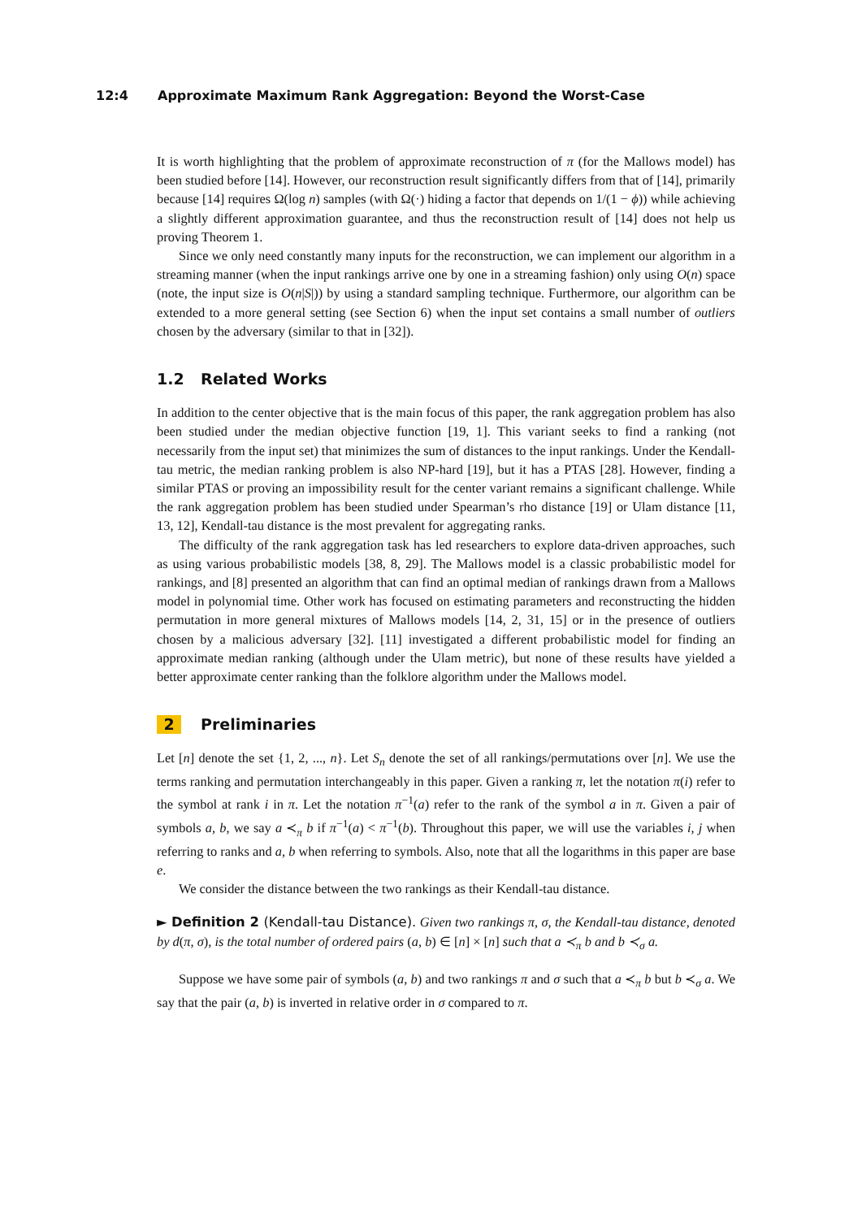12:4 Approximate Maximum Rank Aggregation: Beyond the Worst-Case
It is worth highlighting that the problem of approximate reconstruction of π (for the Mallows model) has been studied before [14]. However, our reconstruction result significantly differs from that of [14], primarily because [14] requires Ω(log n) samples (with Ω(·) hiding a factor that depends on 1/(1 − ϕ)) while achieving a slightly different approximation guarantee, and thus the reconstruction result of [14] does not help us proving Theorem 1.
Since we only need constantly many inputs for the reconstruction, we can implement our algorithm in a streaming manner (when the input rankings arrive one by one in a streaming fashion) only using O(n) space (note, the input size is O(n|S|)) by using a standard sampling technique. Furthermore, our algorithm can be extended to a more general setting (see Section 6) when the input set contains a small number of outliers chosen by the adversary (similar to that in [32]).
1.2 Related Works
In addition to the center objective that is the main focus of this paper, the rank aggregation problem has also been studied under the median objective function [19, 1]. This variant seeks to find a ranking (not necessarily from the input set) that minimizes the sum of distances to the input rankings. Under the Kendall-tau metric, the median ranking problem is also NP-hard [19], but it has a PTAS [28]. However, finding a similar PTAS or proving an impossibility result for the center variant remains a significant challenge. While the rank aggregation problem has been studied under Spearman’s rho distance [19] or Ulam distance [11, 13, 12], Kendall-tau distance is the most prevalent for aggregating ranks.
The difficulty of the rank aggregation task has led researchers to explore data-driven approaches, such as using various probabilistic models [38, 8, 29]. The Mallows model is a classic probabilistic model for rankings, and [8] presented an algorithm that can find an optimal median of rankings drawn from a Mallows model in polynomial time. Other work has focused on estimating parameters and reconstructing the hidden permutation in more general mixtures of Mallows models [14, 2, 31, 15] or in the presence of outliers chosen by a malicious adversary [32]. [11] investigated a different probabilistic model for finding an approximate median ranking (although under the Ulam metric), but none of these results have yielded a better approximate center ranking than the folklore algorithm under the Mallows model.
2 Preliminaries
Let [n] denote the set {1, 2, ..., n}. Let S<sub>n</sub> denote the set of all rankings/permutations over [n]. We use the terms ranking and permutation interchangeably in this paper. Given a ranking π, let the notation π(i) refer to the symbol at rank i in π. Let the notation π<sup>−1</sup>(a) refer to the rank of the symbol a in π. Given a pair of symbols a, b, we say a ≺<sub>π</sub> b if π<sup>−1</sup>(a) < π<sup>−1</sup>(b). Throughout this paper, we will use the variables i, j when referring to ranks and a, b when referring to symbols. Also, note that all the logarithms in this paper are base e.
We consider the distance between the two rankings as their Kendall-tau distance.
► Definition 2 (Kendall-tau Distance). Given two rankings π, σ, the Kendall-tau distance, denoted by d(π, σ), is the total number of ordered pairs (a, b) ∈ [n] × [n] such that a ≺<sub>π</sub> b and b ≺<sub>σ</sub> a.
Suppose we have some pair of symbols (a, b) and two rankings π and σ such that a ≺<sub>π</sub> b but b ≺<sub>σ</sub> a. We say that the pair (a, b) is inverted in relative order in σ compared to π.